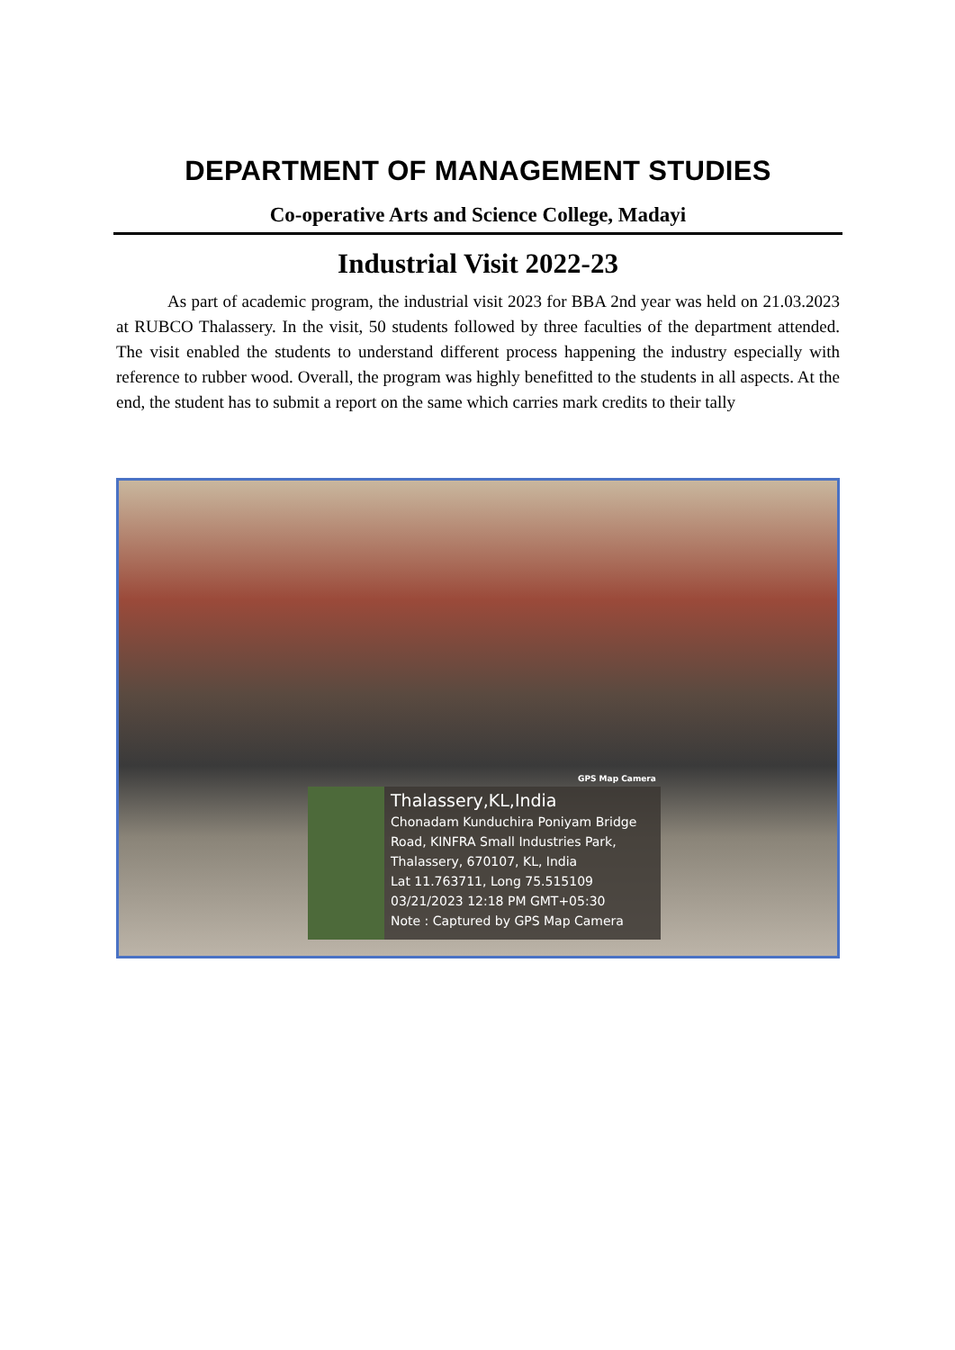DEPARTMENT OF MANAGEMENT STUDIES
Co-operative Arts and Science College, Madayi
Industrial Visit 2022-23
As part of academic program, the industrial visit 2023 for BBA 2nd year was held on 21.03.2023 at RUBCO Thalassery. In the visit, 50 students followed by three faculties of the department attended. The visit enabled the students to understand different process happening the industry especially with reference to rubber wood. Overall, the program was highly benefitted to the students in all aspects. At the end, the student has to submit a report on the same which carries mark credits to their tally
GPS Map Camera
Thalassery,KL,India
Chonadam Kunduchira Poniyam Bridge
Road, KINFRA Small Industries Park,
Thalassery, 670107, KL, India
Lat 11.763711, Long 75.515109
03/21/2023 12:18 PM GMT+05:30
Note : Captured by GPS Map Camera